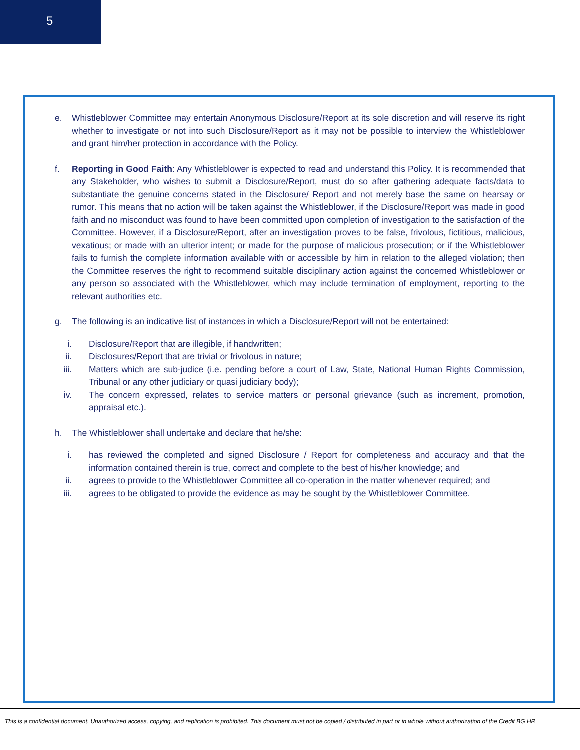5
e. Whistleblower Committee may entertain Anonymous Disclosure/Report at its sole discretion and will reserve its right whether to investigate or not into such Disclosure/Report as it may not be possible to interview the Whistleblower and grant him/her protection in accordance with the Policy.
f. Reporting in Good Faith: Any Whistleblower is expected to read and understand this Policy. It is recommended that any Stakeholder, who wishes to submit a Disclosure/Report, must do so after gathering adequate facts/data to substantiate the genuine concerns stated in the Disclosure/ Report and not merely base the same on hearsay or rumor. This means that no action will be taken against the Whistleblower, if the Disclosure/Report was made in good faith and no misconduct was found to have been committed upon completion of investigation to the satisfaction of the Committee. However, if a Disclosure/Report, after an investigation proves to be false, frivolous, fictitious, malicious, vexatious; or made with an ulterior intent; or made for the purpose of malicious prosecution; or if the Whistleblower fails to furnish the complete information available with or accessible by him in relation to the alleged violation; then the Committee reserves the right to recommend suitable disciplinary action against the concerned Whistleblower or any person so associated with the Whistleblower, which may include termination of employment, reporting to the relevant authorities etc.
g. The following is an indicative list of instances in which a Disclosure/Report will not be entertained:
i. Disclosure/Report that are illegible, if handwritten;
ii. Disclosures/Report that are trivial or frivolous in nature;
iii. Matters which are sub-judice (i.e. pending before a court of Law, State, National Human Rights Commission, Tribunal or any other judiciary or quasi judiciary body);
iv. The concern expressed, relates to service matters or personal grievance (such as increment, promotion, appraisal etc.).
h. The Whistleblower shall undertake and declare that he/she:
i. has reviewed the completed and signed Disclosure / Report for completeness and accuracy and that the information contained therein is true, correct and complete to the best of his/her knowledge; and
ii. agrees to provide to the Whistleblower Committee all co-operation in the matter whenever required; and
iii. agrees to be obligated to provide the evidence as may be sought by the Whistleblower Committee.
This is a confidential document. Unauthorized access, copying, and replication is prohibited. This document must not be copied / distributed in part or in whole without authorization of the Credit BG HR